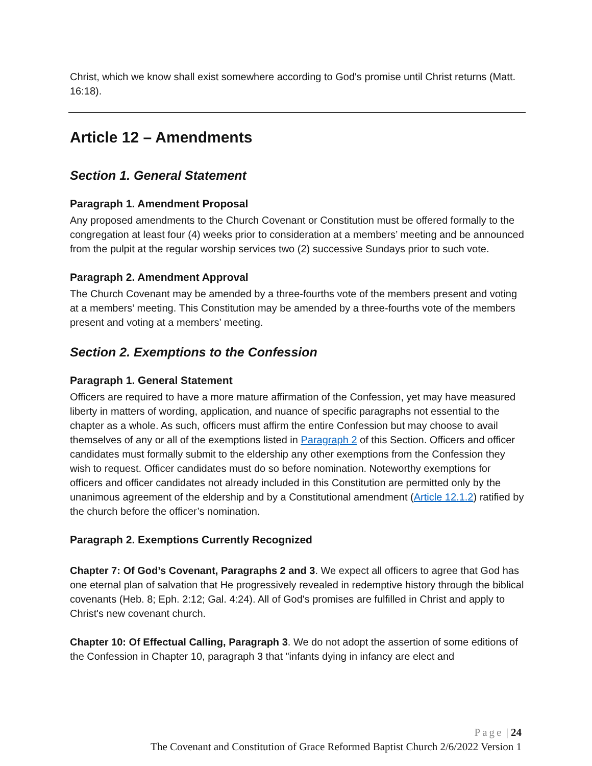Christ, which we know shall exist somewhere according to God's promise until Christ returns (Matt. 16:18).
Article 12 – Amendments
Section 1. General Statement
Paragraph 1. Amendment Proposal
Any proposed amendments to the Church Covenant or Constitution must be offered formally to the congregation at least four (4) weeks prior to consideration at a members’ meeting and be announced from the pulpit at the regular worship services two (2) successive Sundays prior to such vote.
Paragraph 2. Amendment Approval
The Church Covenant may be amended by a three-fourths vote of the members present and voting at a members’ meeting. This Constitution may be amended by a three-fourths vote of the members present and voting at a members’ meeting.
Section 2. Exemptions to the Confession
Paragraph 1. General Statement
Officers are required to have a more mature affirmation of the Confession, yet may have measured liberty in matters of wording, application, and nuance of specific paragraphs not essential to the chapter as a whole. As such, officers must affirm the entire Confession but may choose to avail themselves of any or all of the exemptions listed in Paragraph 2 of this Section. Officers and officer candidates must formally submit to the eldership any other exemptions from the Confession they wish to request. Officer candidates must do so before nomination. Noteworthy exemptions for officers and officer candidates not already included in this Constitution are permitted only by the unanimous agreement of the eldership and by a Constitutional amendment (Article 12.1.2) ratified by the church before the officer’s nomination.
Paragraph 2. Exemptions Currently Recognized
Chapter 7: Of God’s Covenant, Paragraphs 2 and 3. We expect all officers to agree that God has one eternal plan of salvation that He progressively revealed in redemptive history through the biblical covenants (Heb. 8; Eph. 2:12; Gal. 4:24). All of God's promises are fulfilled in Christ and apply to Christ's new covenant church.
Chapter 10: Of Effectual Calling, Paragraph 3. We do not adopt the assertion of some editions of the Confession in Chapter 10, paragraph 3 that "infants dying in infancy are elect and
Page | 24
The Covenant and Constitution of Grace Reformed Baptist Church 2/6/2022 Version 1